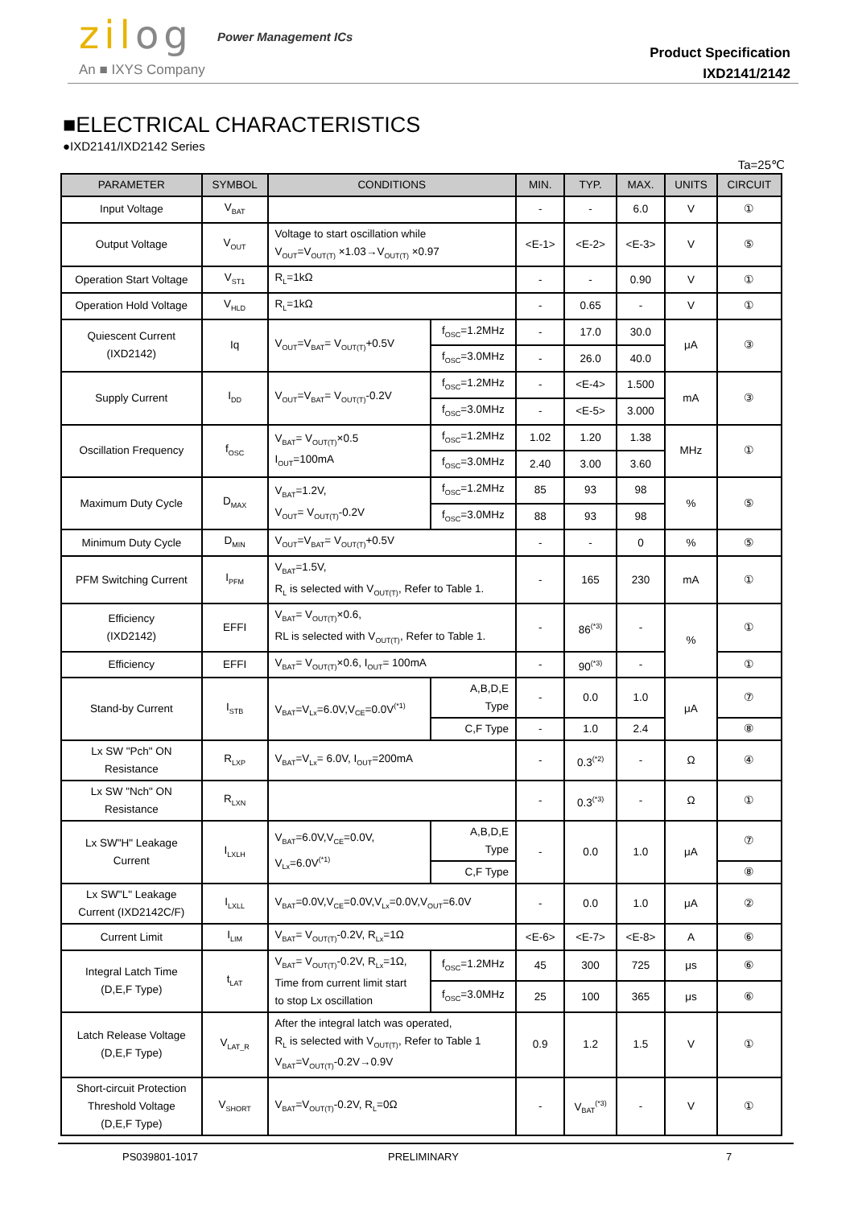zilog Power Management ICs
An ■ IXYS Company
Product Specification
IXD2141/2142
■ELECTRICAL CHARACTERISTICS
●IXD2141/IXD2142 Series
Ta=25℃
| PARAMETER | SYMBOL | CONDITIONS | | MIN. | TYP. | MAX. | UNITS | CIRCUIT |
| --- | --- | --- | --- | --- | --- | --- | --- | --- |
| Input Voltage | V<sub>BAT</sub> | | | - | - | 6.0 | V | ① |
| Output Voltage | V<sub>OUT</sub> | Voltage to start oscillation while V<sub>OUT</sub>=V<sub>OUT(T)</sub> ×1.03→V<sub>OUT(T)</sub> ×0.97 | | <E-1> | <E-2> | <E-3> | V | ⑤ |
| Operation Start Voltage | V<sub>ST1</sub> | R<sub>L</sub>=1kΩ | | - | - | 0.90 | V | ① |
| Operation Hold Voltage | V<sub>HLD</sub> | R<sub>L</sub>=1kΩ | | - | 0.65 | - | V | ① |
| Quiescent Current (IXD2142) | Iq | V<sub>OUT</sub>=V<sub>BAT</sub>= V<sub>OUT(T)</sub>+0.5V | f<sub>OSC</sub>=1.2MHz | - | 17.0 | 30.0 | μA | ③ |
| | | | f<sub>OSC</sub>=3.0MHz | - | 26.0 | 40.0 | | |
| Supply Current | I<sub>DD</sub> | V<sub>OUT</sub>=V<sub>BAT</sub>= V<sub>OUT(T)</sub>-0.2V | f<sub>OSC</sub>=1.2MHz | - | <E-4> | 1.500 | mA | ③ |
| | | | f<sub>OSC</sub>=3.0MHz | - | <E-5> | 3.000 | | |
| Oscillation Frequency | f<sub>OSC</sub> | V<sub>BAT</sub>= V<sub>OUT(T)</sub>×0.5 I<sub>OUT</sub>=100mA | f<sub>OSC</sub>=1.2MHz | 1.02 | 1.20 | 1.38 | MHz | ① |
| | | | f<sub>OSC</sub>=3.0MHz | 2.40 | 3.00 | 3.60 | | |
| Maximum Duty Cycle | D<sub>MAX</sub> | V<sub>BAT</sub>=1.2V, V<sub>OUT</sub>= V<sub>OUT(T)</sub>-0.2V | f<sub>OSC</sub>=1.2MHz | 85 | 93 | 98 | % | ⑤ |
| | | | f<sub>OSC</sub>=3.0MHz | 88 | 93 | 98 | | |
| Minimum Duty Cycle | D<sub>MIN</sub> | V<sub>OUT</sub>=V<sub>BAT</sub>= V<sub>OUT(T)</sub>+0.5V | | - | - | 0 | % | ⑤ |
| PFM Switching Current | I<sub>PFM</sub> | V<sub>BAT</sub>=1.5V, R<sub>L</sub> is selected with V<sub>OUT(T)</sub>, Refer to Table 1. | | - | 165 | 230 | mA | ① |
| Efficiency (IXD2142) | EFFI | V<sub>BAT</sub>= V<sub>OUT(T)</sub>×0.6, RL is selected with V<sub>OUT(T)</sub>, Refer to Table 1. | | - | 86<sup>(*3)</sup> | - | % | ① |
| Efficiency | EFFI | V<sub>BAT</sub>= V<sub>OUT(T)</sub>×0.6, I<sub>OUT</sub>= 100mA | | - | 90<sup>(*3)</sup> | - | | ① |
| Stand-by Current | I<sub>STB</sub> | V<sub>BAT</sub>=V<sub>Lx</sub>=6.0V,V<sub>CE</sub>=0.0V<sup>(*1)</sup> | A,B,D,E Type | - | 0.0 | 1.0 | μA | ⑦ |
| | | | C,F Type | - | 1.0 | 2.4 | | ⑧ |
| Lx SW "Pch" ON Resistance | R<sub>LXP</sub> | V<sub>BAT</sub>=V<sub>Lx</sub>= 6.0V, I<sub>OUT</sub>=200mA | | - | 0.3<sup>(*2)</sup> | - | Ω | ④ |
| Lx SW "Nch" ON Resistance | R<sub>LXN</sub> | | | - | 0.3<sup>(*3)</sup> | - | Ω | ① |
| Lx SW"H" Leakage Current | I<sub>LXLH</sub> | V<sub>BAT</sub>=6.0V,V<sub>CE</sub>=0.0V, V<sub>Lx</sub>=6.0V<sup>(*1)</sup> | A,B,D,E Type | - | 0.0 | 1.0 | μA | ⑦ |
| | | | C,F Type | | | | | ⑧ |
| Lx SW"L" Leakage Current (IXD2142C/F) | I<sub>LXLL</sub> | V<sub>BAT</sub>=0.0V,V<sub>CE</sub>=0.0V,V<sub>Lx</sub>=0.0V,V<sub>OUT</sub>=6.0V | | - | 0.0 | 1.0 | μA | ② |
| Current Limit | I<sub>LIM</sub> | V<sub>BAT</sub>= V<sub>OUT(T)</sub>-0.2V, R<sub>Lx</sub>=1Ω | | <E-6> | <E-7> | <E-8> | A | ⑥ |
| Integral Latch Time (D,E,F Type) | t<sub>LAT</sub> | V<sub>BAT</sub>= V<sub>OUT(T)</sub>-0.2V, R<sub>Lx</sub>=1Ω, Time from current limit start to stop Lx oscillation | f<sub>OSC</sub>=1.2MHz | 45 | 300 | 725 | μs | ⑥ |
| | | | f<sub>OSC</sub>=3.0MHz | 25 | 100 | 365 | μs | ⑥ |
| Latch Release Voltage (D,E,F Type) | V<sub>LAT_R</sub> | After the integral latch was operated, R<sub>L</sub> is selected with V<sub>OUT(T)</sub>, Refer to Table 1 V<sub>BAT</sub>=V<sub>OUT(T)</sub>-0.2V→0.9V | | 0.9 | 1.2 | 1.5 | V | ① |
| Short-circuit Protection Threshold Voltage (D,E,F Type) | V<sub>SHORT</sub> | V<sub>BAT</sub>=V<sub>OUT(T)</sub>-0.2V, R<sub>L</sub>=0Ω | | - | V<sub>BAT</sub><sup>(*3)</sup> | - | V | ① |
PS039801-1017 PRELIMINARY 7